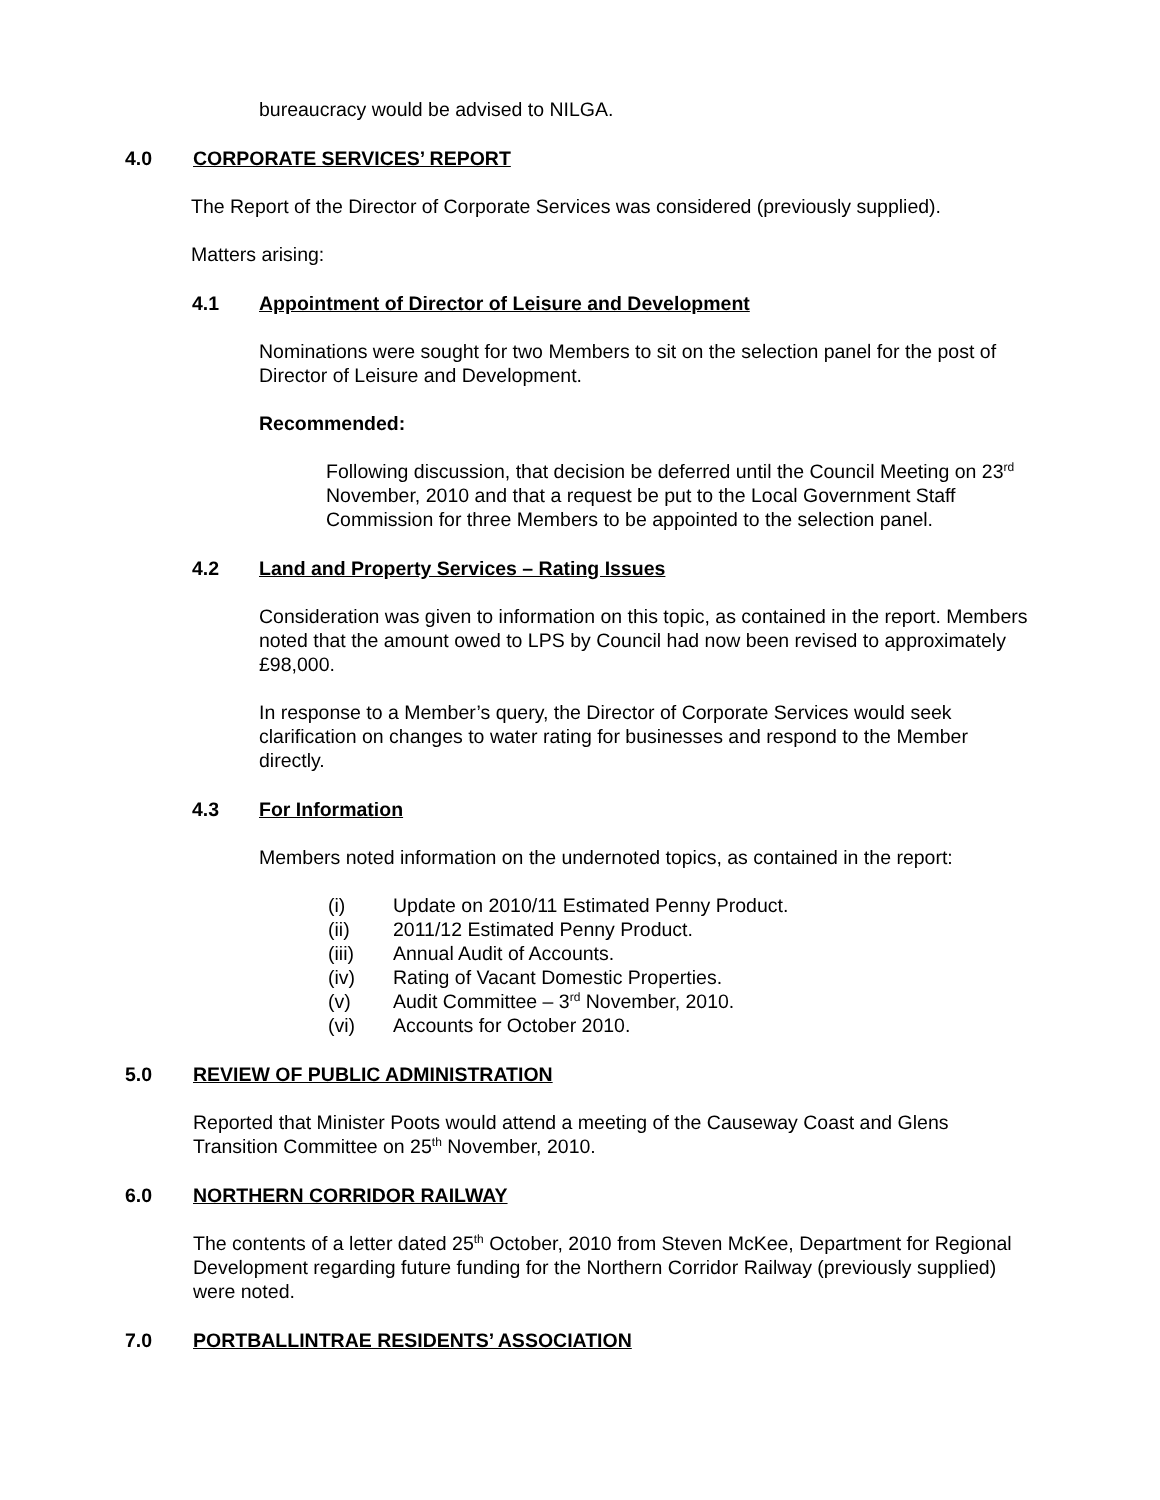bureaucracy would be advised to NILGA.
4.0 CORPORATE SERVICES’ REPORT
The Report of the Director of Corporate Services was considered (previously supplied).
Matters arising:
4.1 Appointment of Director of Leisure and Development
Nominations were sought for two Members to sit on the selection panel for the post of Director of Leisure and Development.
Recommended:
Following discussion, that decision be deferred until the Council Meeting on 23<sup>rd</sup> November, 2010 and that a request be put to the Local Government Staff Commission for three Members to be appointed to the selection panel.
4.2 Land and Property Services – Rating Issues
Consideration was given to information on this topic, as contained in the report. Members noted that the amount owed to LPS by Council had now been revised to approximately £98,000.
In response to a Member’s query, the Director of Corporate Services would seek clarification on changes to water rating for businesses and respond to the Member directly.
4.3 For Information
Members noted information on the undernoted topics, as contained in the report:
(i) Update on 2010/11 Estimated Penny Product.
(ii) 2011/12 Estimated Penny Product.
(iii) Annual Audit of Accounts.
(iv) Rating of Vacant Domestic Properties.
(v) Audit Committee – 3<sup>rd</sup> November, 2010.
(vi) Accounts for October 2010.
5.0 REVIEW OF PUBLIC ADMINISTRATION
Reported that Minister Poots would attend a meeting of the Causeway Coast and Glens Transition Committee on 25<sup>th</sup> November, 2010.
6.0 NORTHERN CORRIDOR RAILWAY
The contents of a letter dated 25<sup>th</sup> October, 2010 from Steven McKee, Department for Regional Development regarding future funding for the Northern Corridor Railway (previously supplied) were noted.
7.0 PORTBALLINTRAE RESIDENTS’ ASSOCIATION